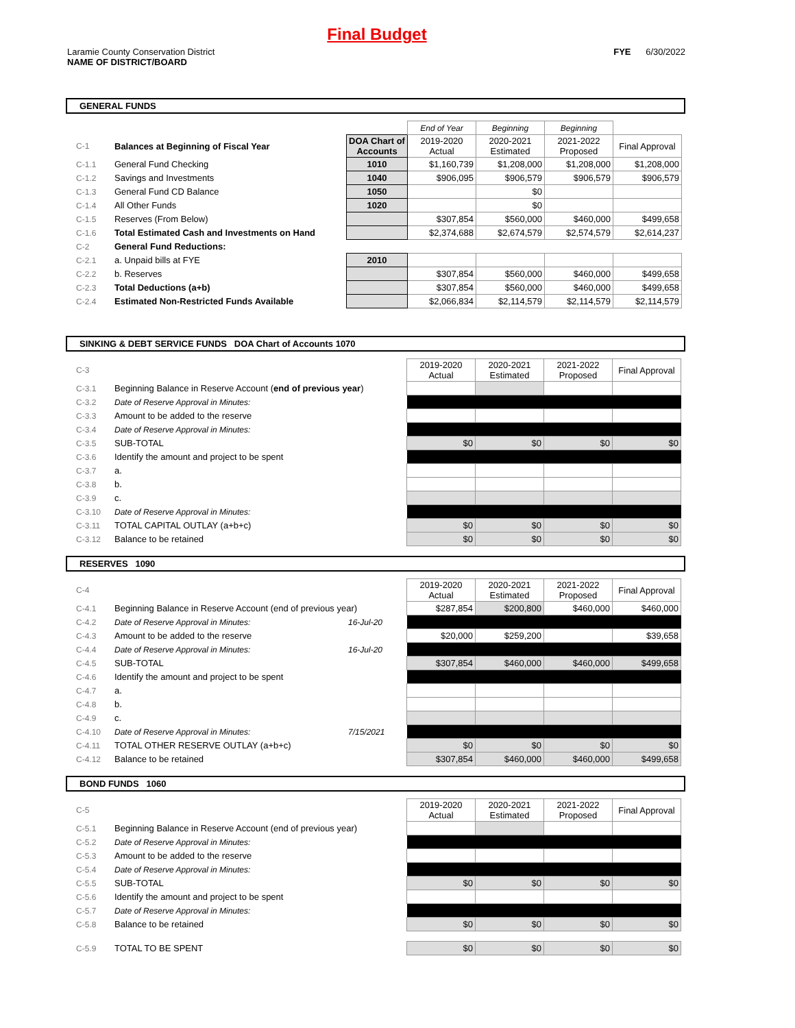Final Budget
Laramie County Conservation District
NAME OF DISTRICT/BOARD
FYE 6/30/2022
GENERAL FUNDS
| | | | End of Year | Beginning | Beginning | |
| C-1 | Balances at Beginning of Fiscal Year | DOA Chart of Accounts | 2019-2020 Actual | 2020-2021 Estimated | 2021-2022 Proposed | Final Approval |
| C-1.1 | General Fund Checking | 1010 | $1,160,739 | $1,208,000 | $1,208,000 | $1,208,000 |
| C-1.2 | Savings and Investments | 1040 | $906,095 | $906,579 | $906,579 | $906,579 |
| C-1.3 | General Fund CD Balance | 1050 | | $0 | | |
| C-1.4 | All Other Funds | 1020 | | $0 | | |
| C-1.5 | Reserves (From Below) | | $307,854 | $560,000 | $460,000 | $499,658 |
| C-1.6 | Total Estimated Cash and Investments on Hand | | $2,374,688 | $2,674,579 | $2,574,579 | $2,614,237 |
| C-2 | General Fund Reductions: | | | | | |
| C-2.1 | a. Unpaid bills at FYE | 2010 | | | | |
| C-2.2 | b. Reserves | | $307,854 | $560,000 | $460,000 | $499,658 |
| C-2.3 | Total Deductions (a+b) | | $307,854 | $560,000 | $460,000 | $499,658 |
| C-2.4 | Estimated Non-Restricted Funds Available | | $2,066,834 | $2,114,579 | $2,114,579 | $2,114,579 |
SINKING & DEBT SERVICE FUNDS DOA Chart of Accounts 1070
| C-3 | | | 2019-2020 Actual | 2020-2021 Estimated | 2021-2022 Proposed | Final Approval |
| C-3.1 | Beginning Balance in Reserve Account ( end of previous year ) | | | | | |
| C-3.2 | Date of Reserve Approval in Minutes: | | | | | |
| C-3.3 | Amount to be added to the reserve | | | | | |
| C-3.4 | Date of Reserve Approval in Minutes: | | | | | |
| C-3.5 | SUB-TOTAL | | $0 | $0 | $0 | $0 |
| C-3.6 | Identify the amount and project to be spent | | | | | |
| C-3.7 | a. | | | | | |
| C-3.8 | b. | | | | | |
| C-3.9 | c. | | | | | |
| C-3.10 | Date of Reserve Approval in Minutes: | | | | | |
| C-3.11 | TOTAL CAPITAL OUTLAY (a+b+c) | | $0 | $0 | $0 | $0 |
| C-3.12 | Balance to be retained | | $0 | $0 | $0 | $0 |
RESERVES 1090
| C-4 | | | 2019-2020 Actual | 2020-2021 Estimated | 2021-2022 Proposed | Final Approval |
| C-4.1 | Beginning Balance in Reserve Account (end of previous year) | | $287,854 | $200,800 | $460,000 | $460,000 |
| C-4.2 | Date of Reserve Approval in Minutes: | 16-Jul-20 | | | | |
| C-4.3 | Amount to be added to the reserve | | $20,000 | $259,200 | | $39,658 |
| C-4.4 | Date of Reserve Approval in Minutes: | 16-Jul-20 | | | | |
| C-4.5 | SUB-TOTAL | | $307,854 | $460,000 | $460,000 | $499,658 |
| C-4.6 | Identify the amount and project to be spent | | | | | |
| C-4.7 | a. | | | | | |
| C-4.8 | b. | | | | | |
| C-4.9 | c. | | | | | |
| C-4.10 | Date of Reserve Approval in Minutes: | 7/15/2021 | | | | |
| C-4.11 | TOTAL OTHER RESERVE OUTLAY (a+b+c) | | $0 | $0 | $0 | $0 |
| C-4.12 | Balance to be retained | | $307,854 | $460,000 | $460,000 | $499,658 |
BOND FUNDS 1060
| C-5 | | | 2019-2020 Actual | 2020-2021 Estimated | 2021-2022 Proposed | Final Approval |
| C-5.1 | Beginning Balance in Reserve Account (end of previous year) | | | | | |
| C-5.2 | Date of Reserve Approval in Minutes: | | | | | |
| C-5.3 | Amount to be added to the reserve | | | | | |
| C-5.4 | Date of Reserve Approval in Minutes: | | | | | |
| C-5.5 | SUB-TOTAL | | $0 | $0 | $0 | $0 |
| C-5.6 | Identify the amount and project to be spent | | | | | |
| C-5.7 | Date of Reserve Approval in Minutes: | | | | | |
| C-5.8 | Balance to be retained | | $0 | $0 | $0 | $0 |
| C-5.9 | TOTAL TO BE SPENT | | $0 | $0 | $0 | $0 |